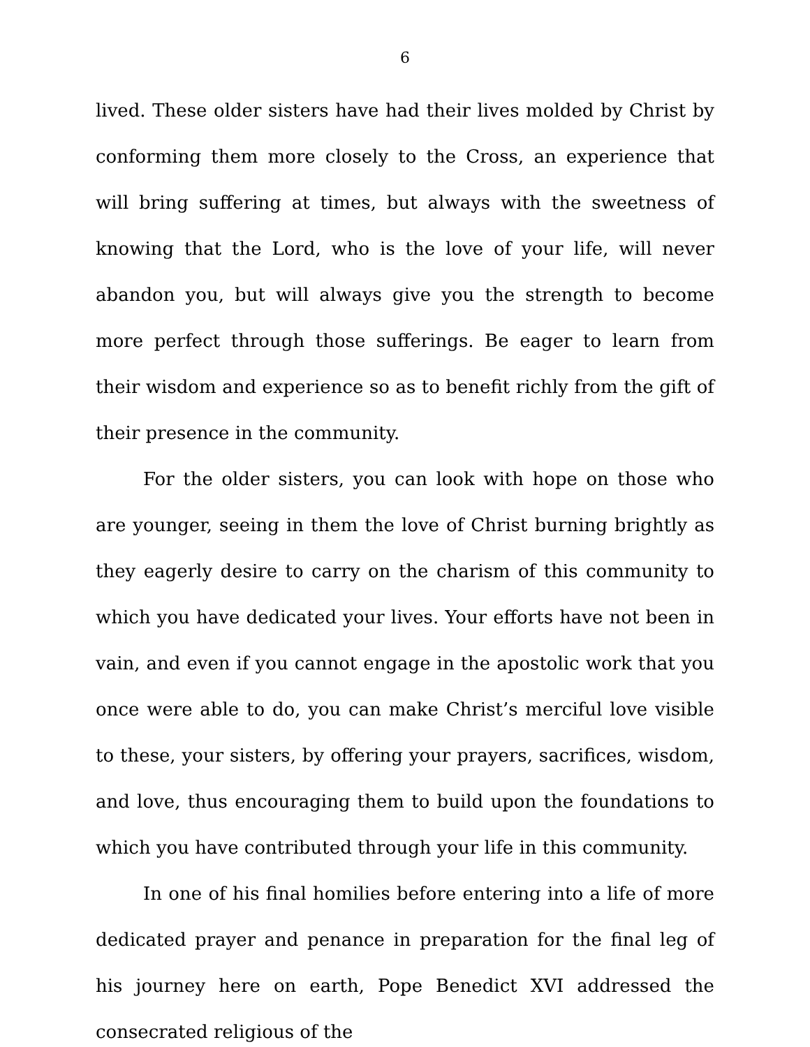6
lived. These older sisters have had their lives molded by Christ by conforming them more closely to the Cross, an experience that will bring suffering at times, but always with the sweetness of knowing that the Lord, who is the love of your life, will never abandon you, but will always give you the strength to become more perfect through those sufferings. Be eager to learn from their wisdom and experience so as to benefit richly from the gift of their presence in the community.
For the older sisters, you can look with hope on those who are younger, seeing in them the love of Christ burning brightly as they eagerly desire to carry on the charism of this community to which you have dedicated your lives. Your efforts have not been in vain, and even if you cannot engage in the apostolic work that you once were able to do, you can make Christ’s merciful love visible to these, your sisters, by offering your prayers, sacrifices, wisdom, and love, thus encouraging them to build upon the foundations to which you have contributed through your life in this community.
In one of his final homilies before entering into a life of more dedicated prayer and penance in preparation for the final leg of his journey here on earth, Pope Benedict XVI addressed the consecrated religious of the